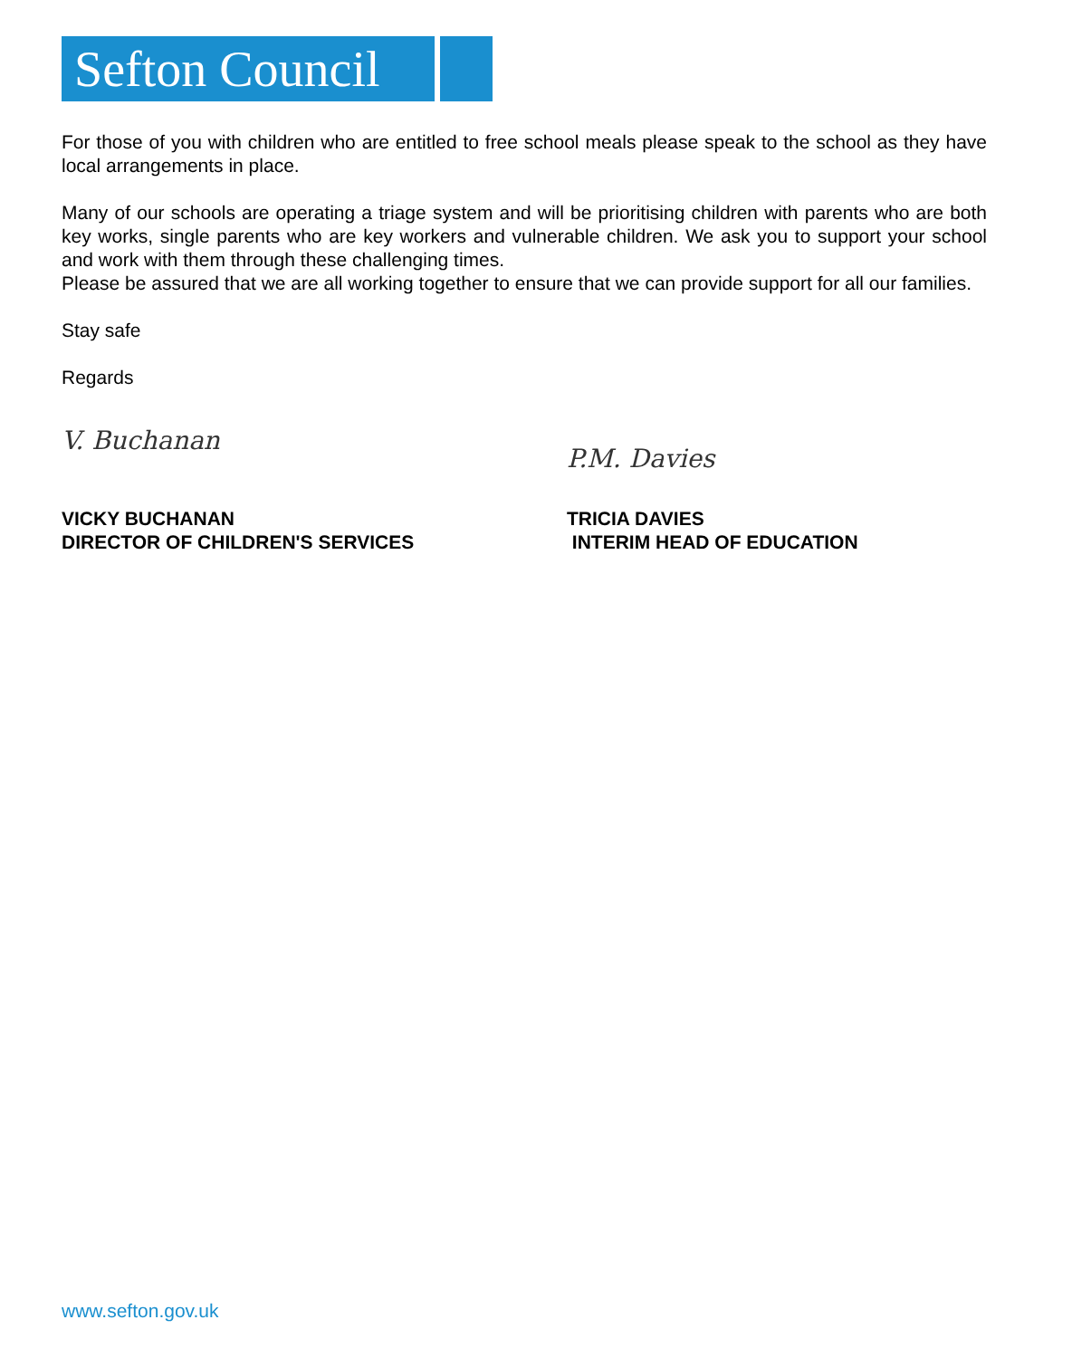Sefton Council
For those of you with children who are entitled to free school meals please speak to the school as they have local arrangements in place.
Many of our schools are operating a triage system and will be prioritising children with parents who are both key works, single parents who are key workers and vulnerable children. We ask you to support your school and work with them through these challenging times.
Please be assured that we are all working together to ensure that we can provide support for all our families.
Stay safe
Regards
V. Buchanan
VICKY BUCHANAN
DIRECTOR OF CHILDREN'S SERVICES
P.M. Davies
TRICIA DAVIES
INTERIM HEAD OF EDUCATION
www.sefton.gov.uk